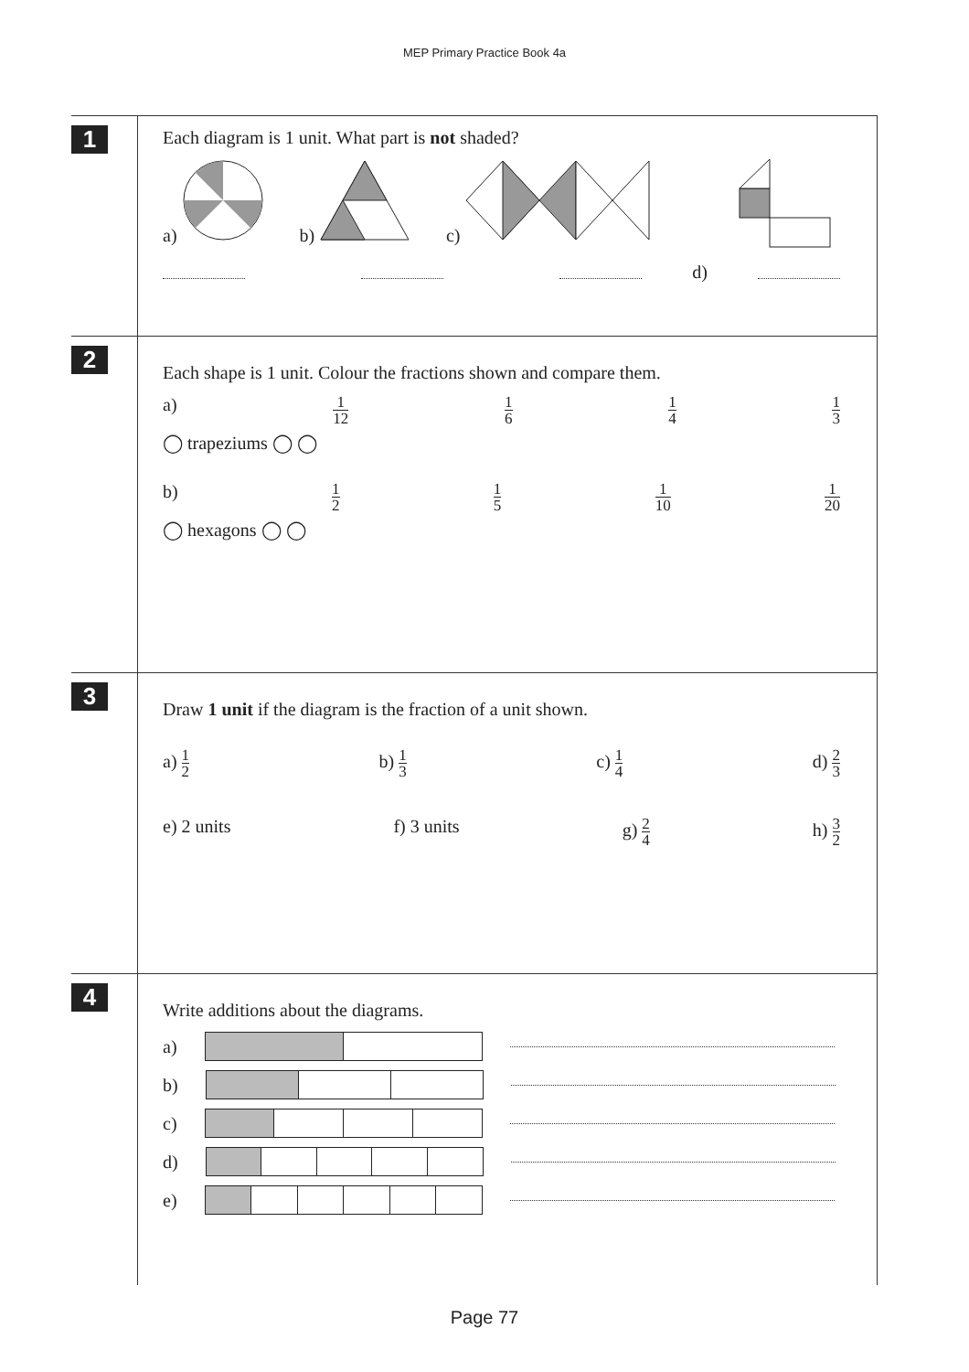MEP Primary Practice Book 4a
1
Each diagram is 1 unit. What part is not shaded?
a) b) c) d)
2
Each shape is 1 unit. Colour the fractions shown and compare them.
a) 1 12 1 6 1 4 1 3
◯ trapeziums ◯ ◯
b) 1 2 1 5 1 10 1 20
◯ hexagons ◯ ◯
3
Draw 1 unit if the diagram is the fraction of a unit shown.
a) 1 2 b) 1 3 c) 1 4 d) 2 3
e) 2 units f) 3 units g) 2 4 h) 3 2
4
Write additions about the diagrams.
a)
b)
c)
d)
e)
Page 77